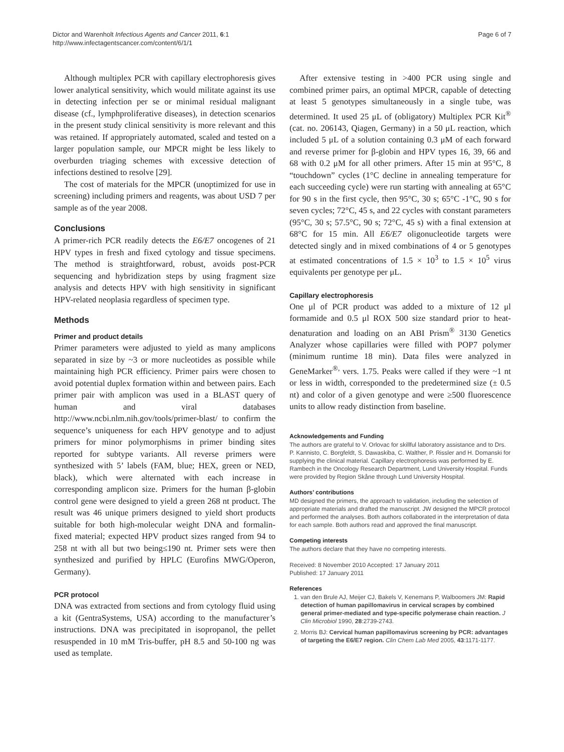Dictor and Warenholt Infectious Agents and Cancer 2011, 6:1
http://www.infectagentscancer.com/content/6/1/1
Page 6 of 7
Although multiplex PCR with capillary electrophoresis gives lower analytical sensitivity, which would militate against its use in detecting infection per se or minimal residual malignant disease (cf., lymphproliferative diseases), in detection scenarios in the present study clinical sensitivity is more relevant and this was retained. If appropriately automated, scaled and tested on a larger population sample, our MPCR might be less likely to overburden triaging schemes with excessive detection of infections destined to resolve [29].
The cost of materials for the MPCR (unoptimized for use in screening) including primers and reagents, was about USD 7 per sample as of the year 2008.
Conclusions
A primer-rich PCR readily detects the E6/E7 oncogenes of 21 HPV types in fresh and fixed cytology and tissue specimens. The method is straightforward, robust, avoids post-PCR sequencing and hybridization steps by using fragment size analysis and detects HPV with high sensitivity in significant HPV-related neoplasia regardless of specimen type.
Methods
Primer and product details
Primer parameters were adjusted to yield as many amplicons separated in size by ~3 or more nucleotides as possible while maintaining high PCR efficiency. Primer pairs were chosen to avoid potential duplex formation within and between pairs. Each primer pair with amplicon was used in a BLAST query of human and viral databases http://www.ncbi.nlm.nih.gov/tools/primer-blast/ to confirm the sequence’s uniqueness for each HPV genotype and to adjust primers for minor polymorphisms in primer binding sites reported for subtype variants. All reverse primers were synthesized with 5’ labels (FAM, blue; HEX, green or NED, black), which were alternated with each increase in corresponding amplicon size. Primers for the human β-globin control gene were designed to yield a green 268 nt product. The result was 46 unique primers designed to yield short products suitable for both high-molecular weight DNA and formalin-fixed material; expected HPV product sizes ranged from 94 to 258 nt with all but two being≤190 nt. Primer sets were then synthesized and purified by HPLC (Eurofins MWG/Operon, Germany).
PCR protocol
DNA was extracted from sections and from cytology fluid using a kit (GentraSystems, USA) according to the manufacturer’s instructions. DNA was precipitated in isopropanol, the pellet resuspended in 10 mM Tris-buffer, pH 8.5 and 50-100 ng was used as template.
After extensive testing in >400 PCR using single and combined primer pairs, an optimal MPCR, capable of detecting at least 5 genotypes simultaneously in a single tube, was determined. It used 25 μL of (obligatory) Multiplex PCR Kit<sup>®</sup> (cat. no. 206143, Qiagen, Germany) in a 50 μL reaction, which included 5 μL of a solution containing 0.3 μM of each forward and reverse primer for β-globin and HPV types 16, 39, 66 and 68 with 0.2 μM for all other primers. After 15 min at 95°C, 8 “touchdown” cycles (1°C decline in annealing temperature for each succeeding cycle) were run starting with annealing at 65°C for 90 s in the first cycle, then 95°C, 30 s; 65°C -1°C, 90 s for seven cycles; 72°C, 45 s, and 22 cycles with constant parameters (95°C, 30 s; 57.5°C, 90 s; 72°C, 45 s) with a final extension at 68°C for 15 min. All E6/E7 oligonucleotide targets were detected singly and in mixed combinations of 4 or 5 genotypes at estimated concentrations of 1.5 × 10<sup>3</sup> to 1.5 × 10<sup>5</sup> virus equivalents per genotype per μL.
Capillary electrophoresis
One μl of PCR product was added to a mixture of 12 μl formamide and 0.5 μl ROX 500 size standard prior to heat-denaturation and loading on an ABI Prism<sup>®</sup> 3130 Genetics Analyzer whose capillaries were filled with POP7 polymer (minimum runtime 18 min). Data files were analyzed in GeneMarker<sup>®,</sup> vers. 1.75. Peaks were called if they were ~1 nt or less in width, corresponded to the predetermined size (± 0.5 nt) and color of a given genotype and were ≥500 fluorescence units to allow ready distinction from baseline.
Acknowledgements and Funding
The authors are grateful to V. Orlovac for skillful laboratory assistance and to Drs. P. Kannisto, C. Borgfeldt, S. Dawaskiba, C. Walther, P. Rissler and H. Domanski for supplying the clinical material. Capillary electrophoresis was performed by E. Rambech in the Oncology Research Department, Lund University Hospital. Funds were provided by Region Skåne through Lund University Hospital.
Authors’ contributions
MD designed the primers, the approach to validation, including the selection of appropriate materials and drafted the manuscript. JW designed the MPCR protocol and performed the analyses. Both authors collaborated in the interpretation of data for each sample. Both authors read and approved the final manuscript.
Competing interests
The authors declare that they have no competing interests.
Received: 8 November 2010 Accepted: 17 January 2011
Published: 17 January 2011
References
1. van den Brule AJ, Meijer CJ, Bakels V, Kenemans P, Walboomers JM: Rapid detection of human papillomavirus in cervical scrapes by combined general primer-mediated and type-specific polymerase chain reaction. J Clin Microbiol 1990, 28:2739-2743.
2. Morris BJ: Cervical human papillomavirus screening by PCR: advantages of targeting the E6/E7 region. Clin Chem Lab Med 2005, 43:1171-1177.